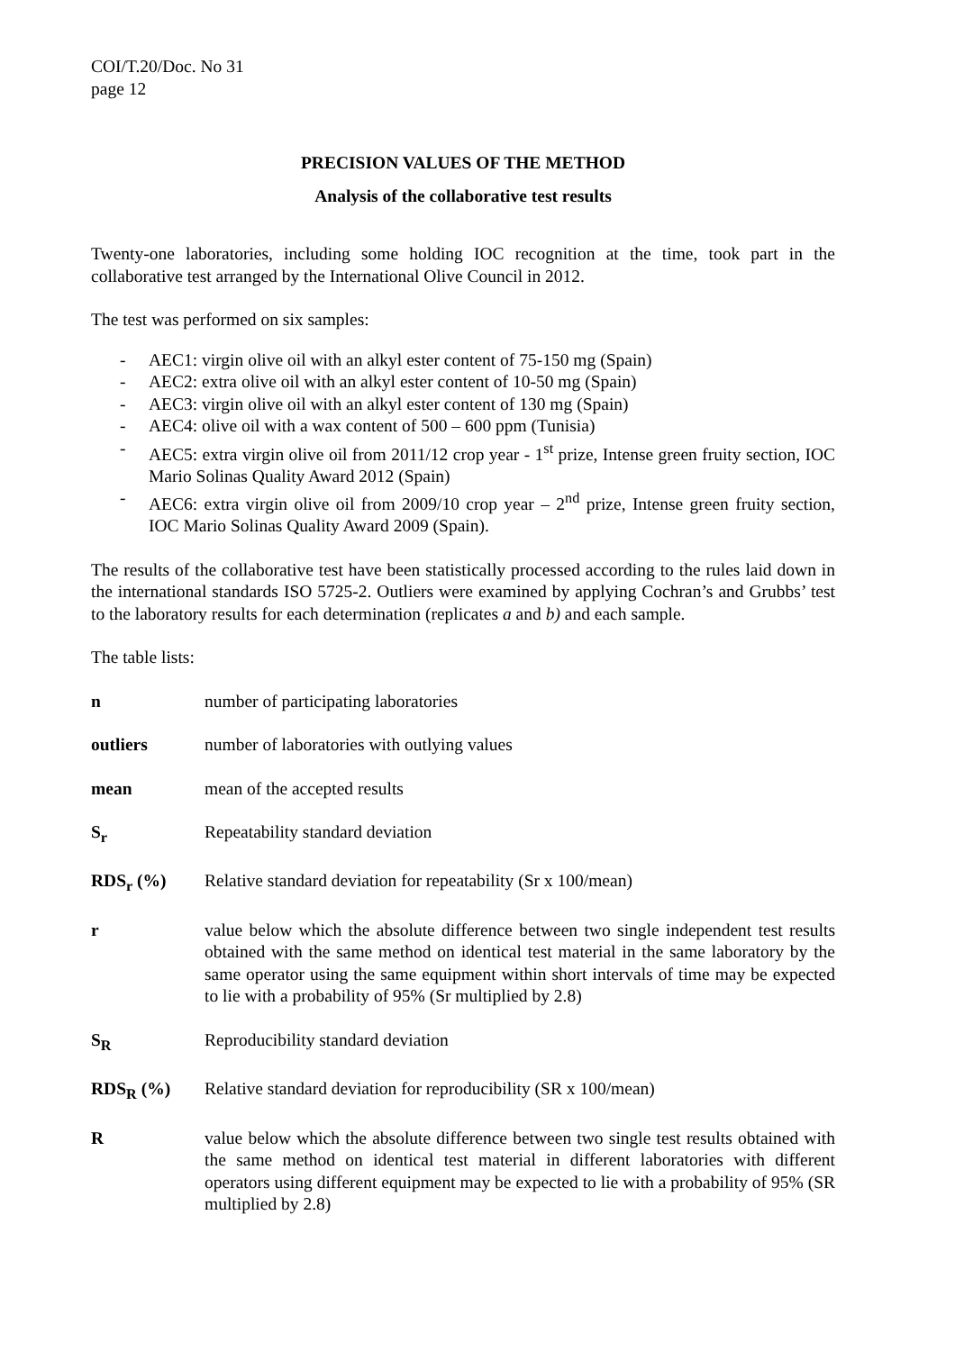COI/T.20/Doc. No 31
page 12
PRECISION VALUES OF THE METHOD
Analysis of the collaborative test results
Twenty-one laboratories, including some holding IOC recognition at the time, took part in the collaborative test arranged by the International Olive Council in 2012.
The test was performed on six samples:
- AEC1: virgin olive oil with an alkyl ester content of 75-150 mg (Spain)
- AEC2: extra olive oil with an alkyl ester content of 10-50 mg (Spain)
- AEC3: virgin olive oil with an alkyl ester content of 130 mg (Spain)
- AEC4: olive oil with a wax content of 500 – 600 ppm (Tunisia)
- AEC5: extra virgin olive oil from 2011/12 crop year - 1<sup>st</sup> prize, Intense green fruity section, IOC Mario Solinas Quality Award 2012 (Spain)
- AEC6: extra virgin olive oil from 2009/10 crop year – 2<sup>nd</sup> prize, Intense green fruity section, IOC Mario Solinas Quality Award 2009 (Spain).
The results of the collaborative test have been statistically processed according to the rules laid down in the international standards ISO 5725-2. Outliers were examined by applying Cochran’s and Grubbs’ test to the laboratory results for each determination (replicates a and b) and each sample.
The table lists:
n number of participating laboratories
outliers number of laboratories with outlying values
mean mean of the accepted results
S<sub>r</sub> Repeatability standard deviation
RDS<sub>r</sub> (%) Relative standard deviation for repeatability (Sr x 100/mean)
r value below which the absolute difference between two single independent test results obtained with the same method on identical test material in the same laboratory by the same operator using the same equipment within short intervals of time may be expected to lie with a probability of 95% (Sr multiplied by 2.8)
S<sub>R</sub> Reproducibility standard deviation
RDS<sub>R</sub> (%) Relative standard deviation for reproducibility (SR x 100/mean)
Rvalue below which the absolute difference between two single test results obtained with the same method on identical test material in different laboratories with different operators using different equipment may be expected to lie with a probability of 95% (SR multiplied by 2.8)